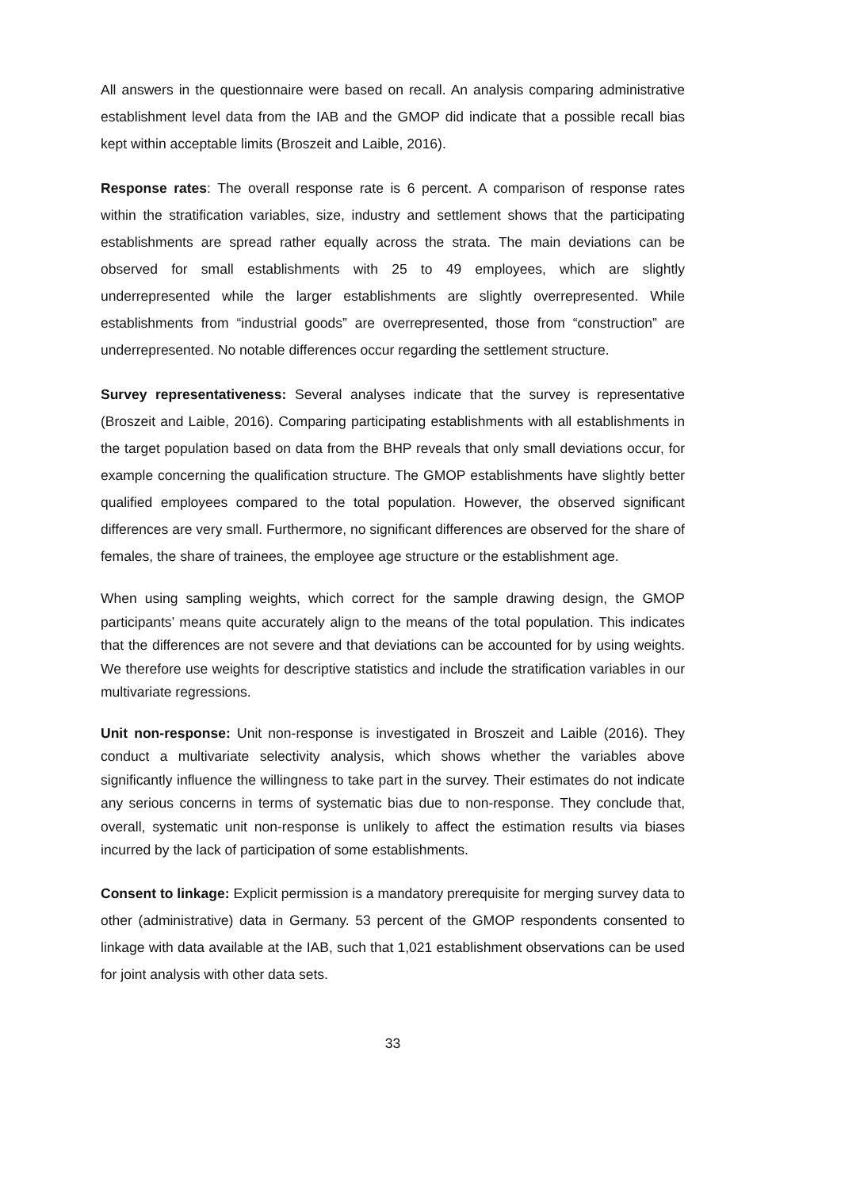All answers in the questionnaire were based on recall. An analysis comparing administrative establishment level data from the IAB and the GMOP did indicate that a possible recall bias kept within acceptable limits (Broszeit and Laible, 2016).
Response rates: The overall response rate is 6 percent. A comparison of response rates within the stratification variables, size, industry and settlement shows that the participating establishments are spread rather equally across the strata. The main deviations can be observed for small establishments with 25 to 49 employees, which are slightly underrepresented while the larger establishments are slightly overrepresented. While establishments from “industrial goods” are overrepresented, those from “construction” are underrepresented. No notable differences occur regarding the settlement structure.
Survey representativeness: Several analyses indicate that the survey is representative (Broszeit and Laible, 2016). Comparing participating establishments with all establishments in the target population based on data from the BHP reveals that only small deviations occur, for example concerning the qualification structure. The GMOP establishments have slightly better qualified employees compared to the total population. However, the observed significant differences are very small. Furthermore, no significant differences are observed for the share of females, the share of trainees, the employee age structure or the establishment age.
When using sampling weights, which correct for the sample drawing design, the GMOP participants’ means quite accurately align to the means of the total population. This indicates that the differences are not severe and that deviations can be accounted for by using weights. We therefore use weights for descriptive statistics and include the stratification variables in our multivariate regressions.
Unit non-response: Unit non-response is investigated in Broszeit and Laible (2016). They conduct a multivariate selectivity analysis, which shows whether the variables above significantly influence the willingness to take part in the survey. Their estimates do not indicate any serious concerns in terms of systematic bias due to non-response. They conclude that, overall, systematic unit non-response is unlikely to affect the estimation results via biases incurred by the lack of participation of some establishments.
Consent to linkage: Explicit permission is a mandatory prerequisite for merging survey data to other (administrative) data in Germany. 53 percent of the GMOP respondents consented to linkage with data available at the IAB, such that 1,021 establishment observations can be used for joint analysis with other data sets.
33